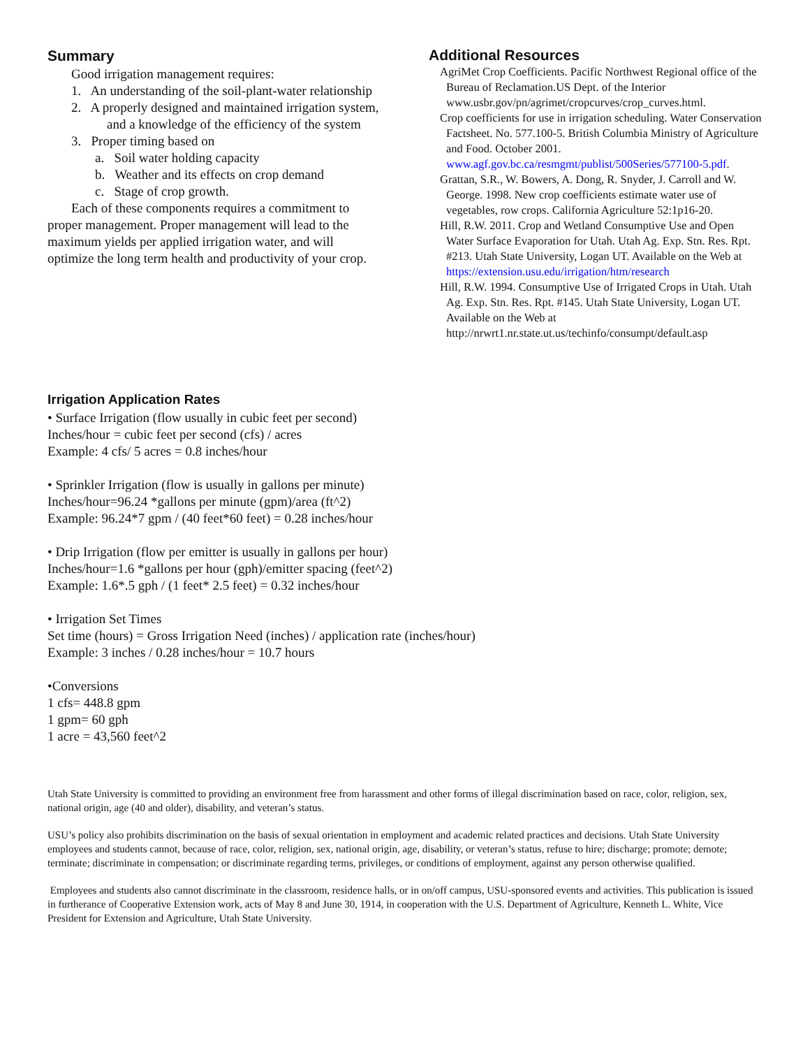Summary
Good irrigation management requires:
1. An understanding of the soil-plant-water relationship
2. A properly designed and maintained irrigation system, and a knowledge of the efficiency of the system
3. Proper timing based on
a. Soil water holding capacity
b. Weather and its effects on crop demand
c. Stage of crop growth.
Each of these components requires a commitment to proper management. Proper management will lead to the maximum yields per applied irrigation water, and will optimize the long term health and productivity of your crop.
Additional Resources
AgriMet Crop Coefficients. Pacific Northwest Regional office of the Bureau of Reclamation.US Dept. of the Interior www.usbr.gov/pn/agrimet/cropcurves/crop_curves.html.
Crop coefficients for use in irrigation scheduling. Water Conservation Factsheet. No. 577.100-5. British Columbia Ministry of Agriculture and Food. October 2001. www.agf.gov.bc.ca/resmgmt/publist/500Series/577100-5.pdf.
Grattan, S.R., W. Bowers, A. Dong, R. Snyder, J. Carroll and W. George. 1998. New crop coefficients estimate water use of vegetables, row crops. California Agriculture 52:1p16-20.
Hill, R.W. 2011. Crop and Wetland Consumptive Use and Open Water Surface Evaporation for Utah. Utah Ag. Exp. Stn. Res. Rpt. #213. Utah State University, Logan UT. Available on the Web at https://extension.usu.edu/irrigation/htm/research
Hill, R.W. 1994. Consumptive Use of Irrigated Crops in Utah. Utah Ag. Exp. Stn. Res. Rpt. #145. Utah State University, Logan UT. Available on the Web at http://nrwrt1.nr.state.ut.us/techinfo/consumpt/default.asp
Irrigation Application Rates
• Surface Irrigation (flow usually in cubic feet per second)
Inches/hour = cubic feet per second (cfs) / acres
Example: 4 cfs/ 5 acres = 0.8 inches/hour
• Sprinkler Irrigation (flow is usually in gallons per minute)
Inches/hour=96.24 *gallons per minute (gpm)/area (ft^2)
Example: 96.24*7 gpm / (40 feet*60 feet) = 0.28 inches/hour
• Drip Irrigation (flow per emitter is usually in gallons per hour)
Inches/hour=1.6 *gallons per hour (gph)/emitter spacing (feet^2)
Example: 1.6*.5 gph / (1 feet* 2.5 feet) = 0.32 inches/hour
• Irrigation Set Times
Set time (hours) = Gross Irrigation Need (inches) / application rate (inches/hour)
Example: 3 inches / 0.28 inches/hour = 10.7 hours
•Conversions
1 cfs= 448.8 gpm
1 gpm= 60 gph
1 acre = 43,560 feet^2
Utah State University is committed to providing an environment free from harassment and other forms of illegal discrimination based on race, color, religion, sex, national origin, age (40 and older), disability, and veteran’s status.
USU’s policy also prohibits discrimination on the basis of sexual orientation in employment and academic related practices and decisions. Utah State University employees and students cannot, because of race, color, religion, sex, national origin, age, disability, or veteran’s status, refuse to hire; discharge; promote; demote; terminate; discriminate in compensation; or discriminate regarding terms, privileges, or conditions of employment, against any person otherwise qualified.
Employees and students also cannot discriminate in the classroom, residence halls, or in on/off campus, USU-sponsored events and activities. This publication is issued in furtherance of Cooperative Extension work, acts of May 8 and June 30, 1914, in cooperation with the U.S. Department of Agriculture, Kenneth L. White, Vice President for Extension and Agriculture, Utah State University.